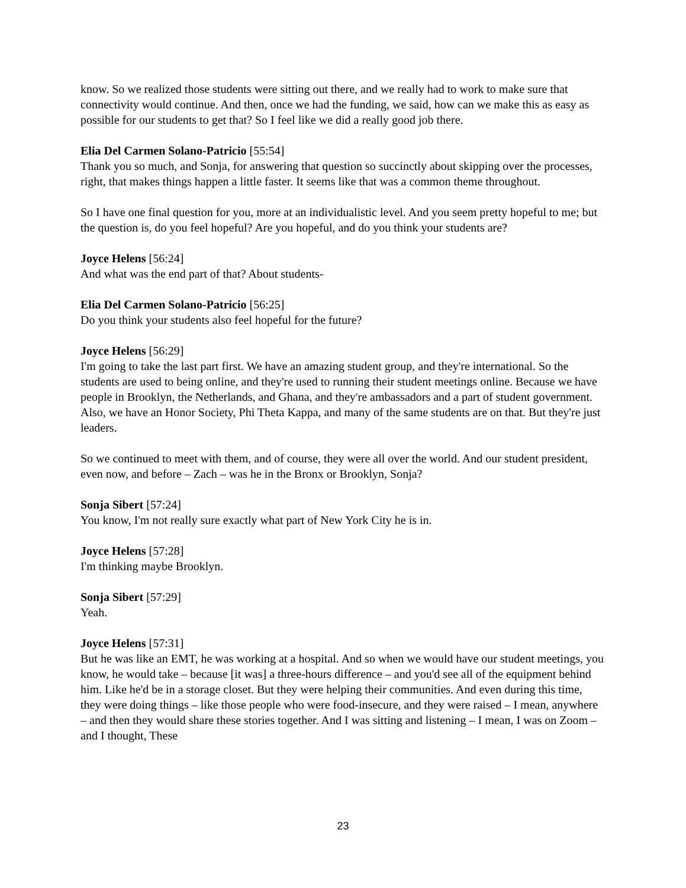know. So we realized those students were sitting out there, and we really had to work to make sure that connectivity would continue. And then, once we had the funding, we said, how can we make this as easy as possible for our students to get that? So I feel like we did a really good job there.
Elia Del Carmen Solano-Patricio [55:54]
Thank you so much, and Sonja, for answering that question so succinctly about skipping over the processes, right, that makes things happen a little faster. It seems like that was a common theme throughout.
So I have one final question for you, more at an individualistic level. And you seem pretty hopeful to me; but the question is, do you feel hopeful? Are you hopeful, and do you think your students are?
Joyce Helens [56:24]
And what was the end part of that? About students-
Elia Del Carmen Solano-Patricio [56:25]
Do you think your students also feel hopeful for the future?
Joyce Helens [56:29]
I'm going to take the last part first. We have an amazing student group, and they're international. So the students are used to being online, and they're used to running their student meetings online. Because we have people in Brooklyn, the Netherlands, and Ghana, and they're ambassadors and a part of student government. Also, we have an Honor Society, Phi Theta Kappa, and many of the same students are on that. But they're just leaders.
So we continued to meet with them, and of course, they were all over the world. And our student president, even now, and before – Zach – was he in the Bronx or Brooklyn, Sonja?
Sonja Sibert [57:24]
You know, I'm not really sure exactly what part of New York City he is in.
Joyce Helens [57:28]
I'm thinking maybe Brooklyn.
Sonja Sibert [57:29]
Yeah.
Joyce Helens [57:31]
But he was like an EMT, he was working at a hospital. And so when we would have our student meetings, you know, he would take – because [it was] a three-hours difference – and you'd see all of the equipment behind him. Like he'd be in a storage closet. But they were helping their communities. And even during this time, they were doing things – like those people who were food-insecure, and they were raised – I mean, anywhere – and then they would share these stories together. And I was sitting and listening – I mean, I was on Zoom – and I thought, These
23